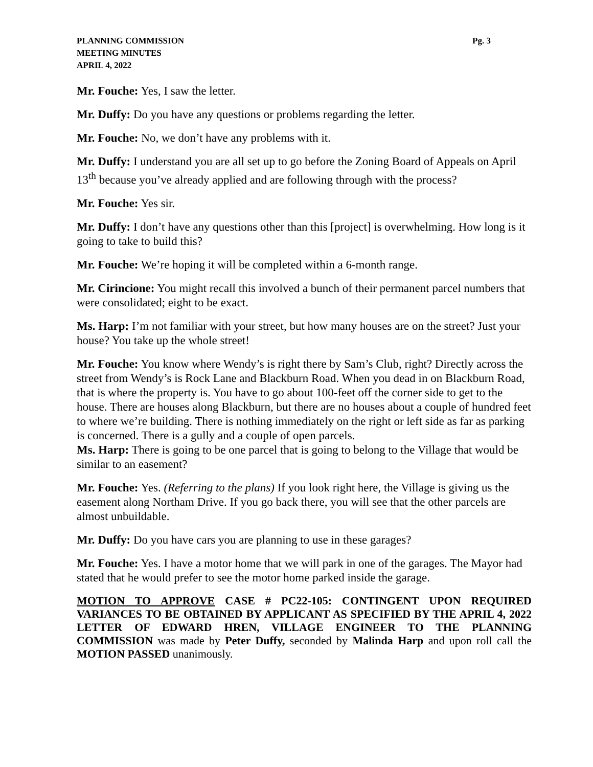PLANNING COMMISSION
MEETING MINUTES
APRIL 4, 2022
Pg. 3
Mr. Fouche: Yes, I saw the letter.
Mr. Duffy: Do you have any questions or problems regarding the letter.
Mr. Fouche: No, we don’t have any problems with it.
Mr. Duffy: I understand you are all set up to go before the Zoning Board of Appeals on April 13<sup>th</sup> because you’ve already applied and are following through with the process?
Mr. Fouche: Yes sir.
Mr. Duffy: I don’t have any questions other than this [project] is overwhelming. How long is it going to take to build this?
Mr. Fouche: We’re hoping it will be completed within a 6-month range.
Mr. Cirincione: You might recall this involved a bunch of their permanent parcel numbers that were consolidated; eight to be exact.
Ms. Harp: I’m not familiar with your street, but how many houses are on the street? Just your house? You take up the whole street!
Mr. Fouche: You know where Wendy’s is right there by Sam’s Club, right? Directly across the street from Wendy’s is Rock Lane and Blackburn Road. When you dead in on Blackburn Road, that is where the property is. You have to go about 100-feet off the corner side to get to the house. There are houses along Blackburn, but there are no houses about a couple of hundred feet to where we’re building. There is nothing immediately on the right or left side as far as parking is concerned. There is a gully and a couple of open parcels.
Ms. Harp: There is going to be one parcel that is going to belong to the Village that would be similar to an easement?
Mr. Fouche: Yes. (Referring to the plans) If you look right here, the Village is giving us the easement along Northam Drive. If you go back there, you will see that the other parcels are almost unbuildable.
Mr. Duffy: Do you have cars you are planning to use in these garages?
Mr. Fouche: Yes. I have a motor home that we will park in one of the garages. The Mayor had stated that he would prefer to see the motor home parked inside the garage.
MOTION TO APPROVE CASE # PC22-105: CONTINGENT UPON REQUIRED VARIANCES TO BE OBTAINED BY APPLICANT AS SPECIFIED BY THE APRIL 4, 2022 LETTER OF EDWARD HREN, VILLAGE ENGINEER TO THE PLANNING COMMISSION was made by Peter Duffy, seconded by Malinda Harp and upon roll call the MOTION PASSED unanimously.